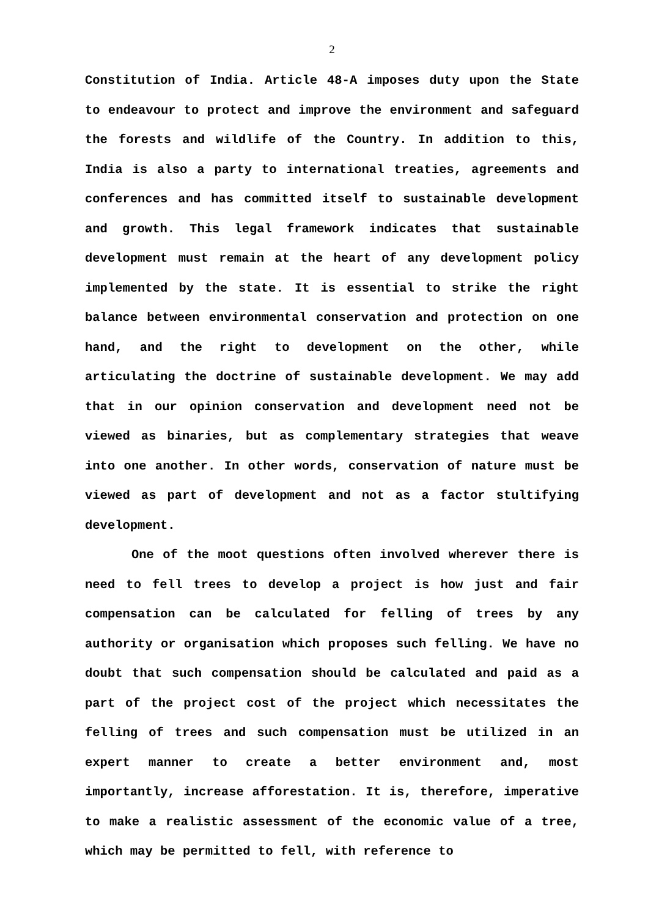2
Constitution of India. Article 48-A imposes duty upon the State to endeavour to protect and improve the environment and safeguard the forests and wildlife of the Country. In addition to this, India is also a party to international treaties, agreements and conferences and has committed itself to sustainable development and growth. This legal framework indicates that sustainable development must remain at the heart of any development policy implemented by the state. It is essential to strike the right balance between environmental conservation and protection on one hand, and the right to development on the other, while articulating the doctrine of sustainable development. We may add that in our opinion conservation and development need not be viewed as binaries, but as complementary strategies that weave into one another. In other words, conservation of nature must be viewed as part of development and not as a factor stultifying development.
One of the moot questions often involved wherever there is need to fell trees to develop a project is how just and fair compensation can be calculated for felling of trees by any authority or organisation which proposes such felling. We have no doubt that such compensation should be calculated and paid as a part of the project cost of the project which necessitates the felling of trees and such compensation must be utilized in an expert manner to create a better environment and, most importantly, increase afforestation. It is, therefore, imperative to make a realistic assessment of the economic value of a tree, which may be permitted to fell, with reference to